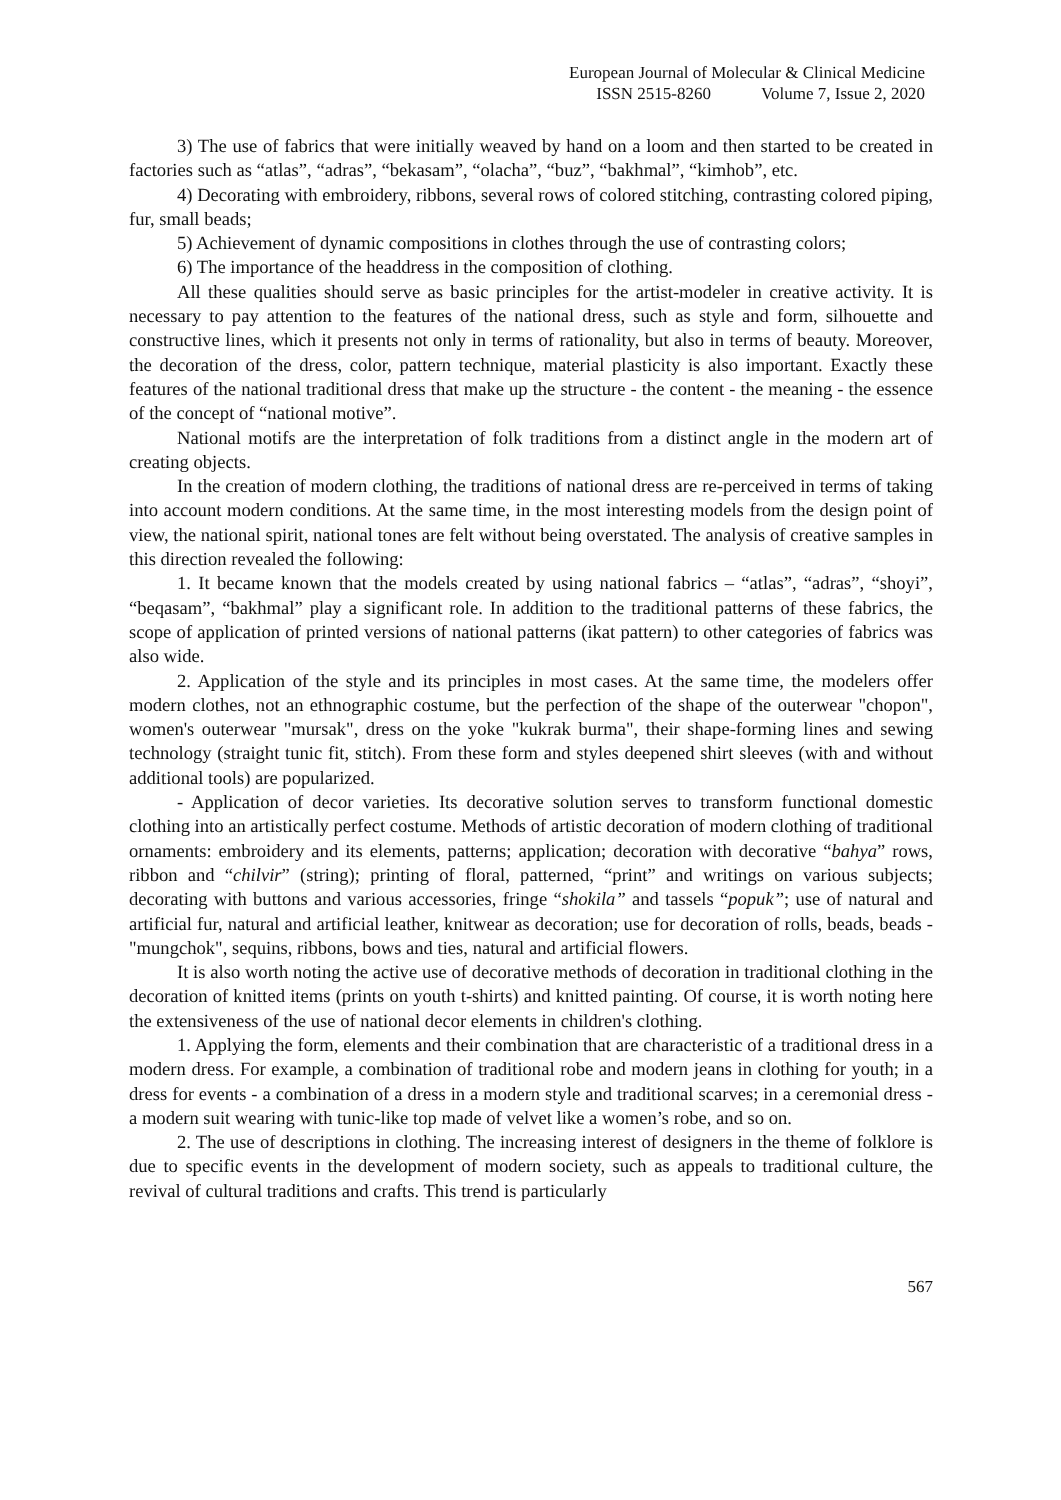European Journal of Molecular & Clinical Medicine
ISSN 2515-8260 Volume 7, Issue 2, 2020
3) The use of fabrics that were initially weaved by hand on a loom and then started to be created in factories such as “atlas”, “adras”, “bekasam”, “olacha”, “buz”, “bakhmal”, “kimhob”, etc.
4) Decorating with embroidery, ribbons, several rows of colored stitching, contrasting colored piping, fur, small beads;
5) Achievement of dynamic compositions in clothes through the use of contrasting colors;
6) The importance of the headdress in the composition of clothing.
All these qualities should serve as basic principles for the artist-modeler in creative activity. It is necessary to pay attention to the features of the national dress, such as style and form, silhouette and constructive lines, which it presents not only in terms of rationality, but also in terms of beauty. Moreover, the decoration of the dress, color, pattern technique, material plasticity is also important. Exactly these features of the national traditional dress that make up the structure - the content - the meaning - the essence of the concept of “national motive”.
National motifs are the interpretation of folk traditions from a distinct angle in the modern art of creating objects.
In the creation of modern clothing, the traditions of national dress are re-perceived in terms of taking into account modern conditions. At the same time, in the most interesting models from the design point of view, the national spirit, national tones are felt without being overstated. The analysis of creative samples in this direction revealed the following:
1. It became known that the models created by using national fabrics – “atlas”, “adras”, “shoyi”, “beqasam”, “bakhmal” play a significant role. In addition to the traditional patterns of these fabrics, the scope of application of printed versions of national patterns (ikat pattern) to other categories of fabrics was also wide.
2. Application of the style and its principles in most cases. At the same time, the modelers offer modern clothes, not an ethnographic costume, but the perfection of the shape of the outerwear "chopon", women's outerwear "mursak", dress on the yoke "kukrak burma", their shape-forming lines and sewing technology (straight tunic fit, stitch). From these form and styles deepened shirt sleeves (with and without additional tools) are popularized.
- Application of decor varieties. Its decorative solution serves to transform functional domestic clothing into an artistically perfect costume. Methods of artistic decoration of modern clothing of traditional ornaments: embroidery and its elements, patterns; application; decoration with decorative “bahya” rows, ribbon and “chilvir” (string); printing of floral, patterned, “print” and writings on various subjects; decorating with buttons and various accessories, fringe “shokila” and tassels “popuk”; use of natural and artificial fur, natural and artificial leather, knitwear as decoration; use for decoration of rolls, beads, beads - "mungchok", sequins, ribbons, bows and ties, natural and artificial flowers.
It is also worth noting the active use of decorative methods of decoration in traditional clothing in the decoration of knitted items (prints on youth t-shirts) and knitted painting. Of course, it is worth noting here the extensiveness of the use of national decor elements in children's clothing.
1. Applying the form, elements and their combination that are characteristic of a traditional dress in a modern dress. For example, a combination of traditional robe and modern jeans in clothing for youth; in a dress for events - a combination of a dress in a modern style and traditional scarves; in a ceremonial dress - a modern suit wearing with tunic-like top made of velvet like a women’s robe, and so on.
2. The use of descriptions in clothing. The increasing interest of designers in the theme of folklore is due to specific events in the development of modern society, such as appeals to traditional culture, the revival of cultural traditions and crafts. This trend is particularly
567